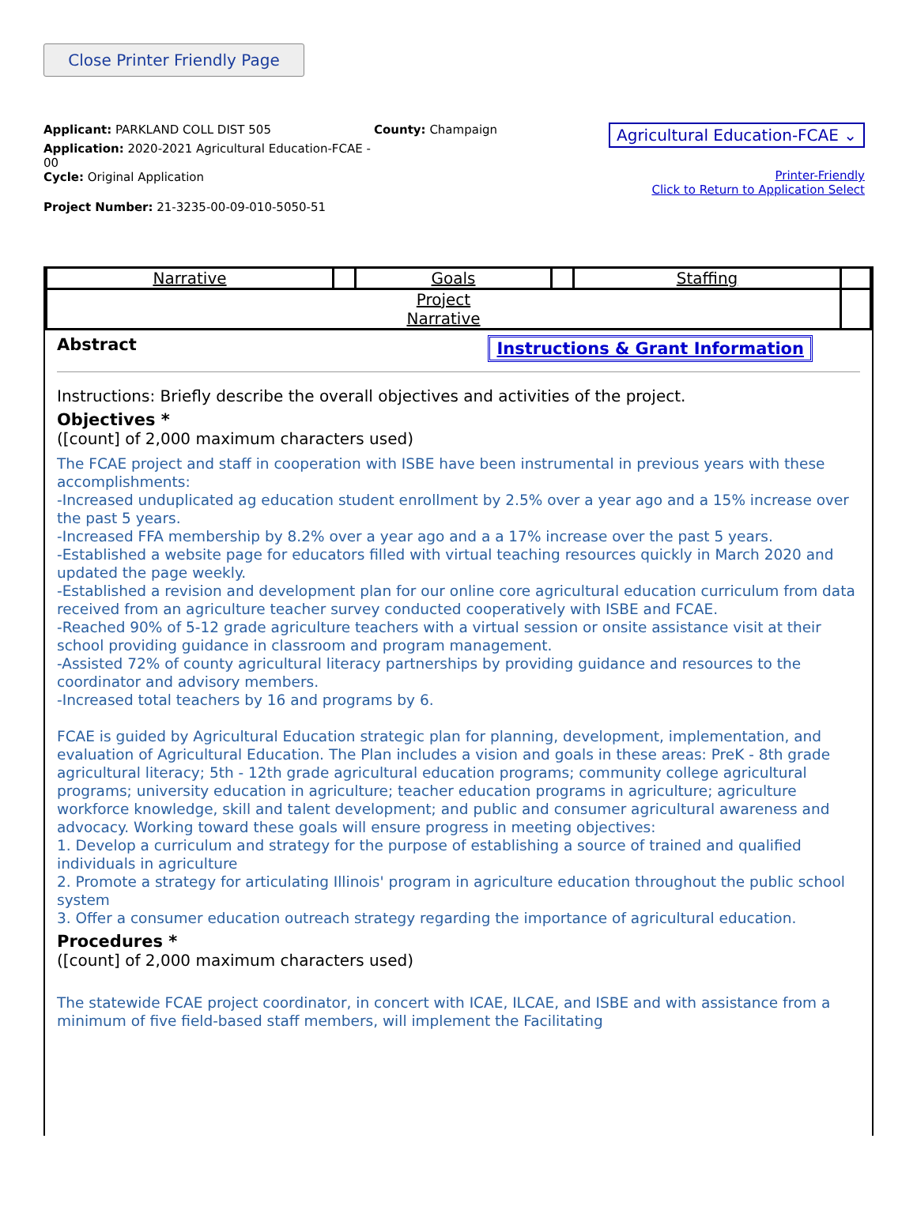Close Printer Friendly Page
Applicant: PARKLAND COLL DIST 505
Application: 2020-2021 Agricultural Education-FCAE - 00
Cycle: Original Application
Project Number: 21-3235-00-09-010-5050-51
County: Champaign
Agricultural Education-FCAE ⌄
Printer-Friendly
Click to Return to Application Select
| Narrative | | Goals | | Staffing | |
| Project Narrative | | | | | |
Abstract Instructions & Grant Information
Instructions: Briefly describe the overall objectives and activities of the project.
Objectives *
([count] of 2,000 maximum characters used)
The FCAE project and staff in cooperation with ISBE have been instrumental in previous years with these accomplishments:
-Increased unduplicated ag education student enrollment by 2.5% over a year ago and a 15% increase over the past 5 years.
-Increased FFA membership by 8.2% over a year ago and a a 17% increase over the past 5 years.
-Established a website page for educators filled with virtual teaching resources quickly in March 2020 and updated the page weekly.
-Established a revision and development plan for our online core agricultural education curriculum from data received from an agriculture teacher survey conducted cooperatively with ISBE and FCAE.
-Reached 90% of 5-12 grade agriculture teachers with a virtual session or onsite assistance visit at their school providing guidance in classroom and program management.
-Assisted 72% of county agricultural literacy partnerships by providing guidance and resources to the coordinator and advisory members.
-Increased total teachers by 16 and programs by 6.
FCAE is guided by Agricultural Education strategic plan for planning, development, implementation, and evaluation of Agricultural Education. The Plan includes a vision and goals in these areas: PreK - 8th grade agricultural literacy; 5th - 12th grade agricultural education programs; community college agricultural programs; university education in agriculture; teacher education programs in agriculture; agriculture workforce knowledge, skill and talent development; and public and consumer agricultural awareness and advocacy. Working toward these goals will ensure progress in meeting objectives:
1. Develop a curriculum and strategy for the purpose of establishing a source of trained and qualified individuals in agriculture
2. Promote a strategy for articulating Illinois' program in agriculture education throughout the public school system
3. Offer a consumer education outreach strategy regarding the importance of agricultural education.
Procedures *
([count] of 2,000 maximum characters used)
The statewide FCAE project coordinator, in concert with ICAE, ILCAE, and ISBE and with assistance from a minimum of five field-based staff members, will implement the Facilitating